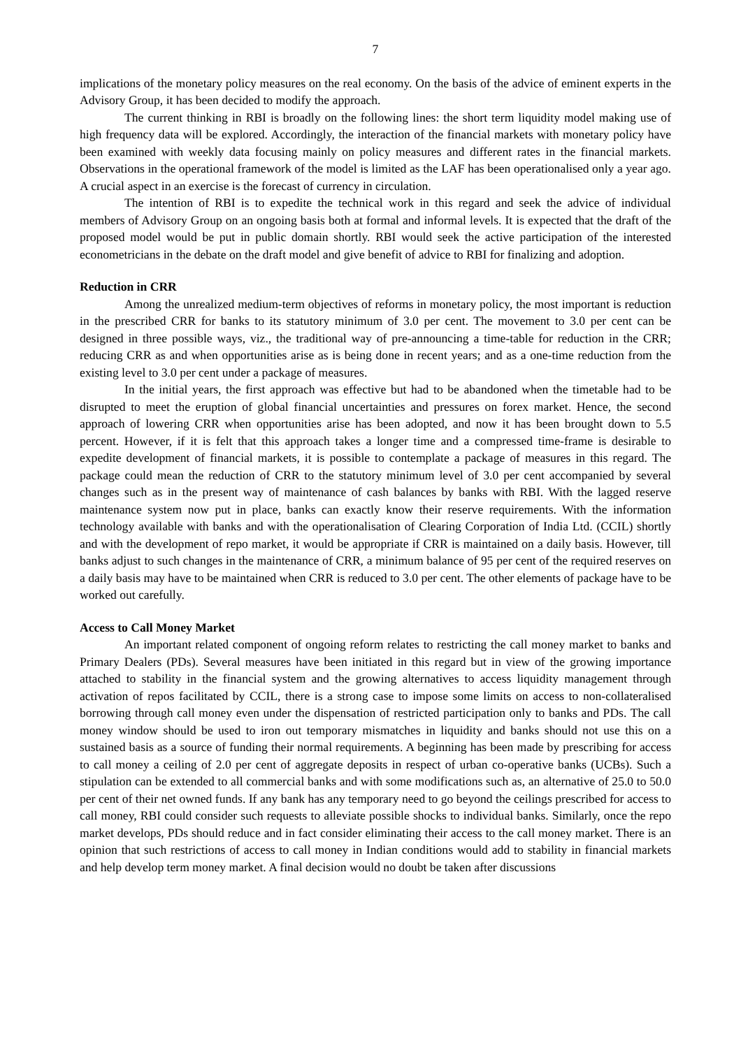7
implications of the monetary policy measures on the real economy. On the basis of the advice of eminent experts in the Advisory Group, it has been decided to modify the approach.
The current thinking in RBI is broadly on the following lines: the short term liquidity model making use of high frequency data will be explored. Accordingly, the interaction of the financial markets with monetary policy have been examined with weekly data focusing mainly on policy measures and different rates in the financial markets. Observations in the operational framework of the model is limited as the LAF has been operationalised only a year ago. A crucial aspect in an exercise is the forecast of currency in circulation.
The intention of RBI is to expedite the technical work in this regard and seek the advice of individual members of Advisory Group on an ongoing basis both at formal and informal levels. It is expected that the draft of the proposed model would be put in public domain shortly. RBI would seek the active participation of the interested econometricians in the debate on the draft model and give benefit of advice to RBI for finalizing and adoption.
Reduction in CRR
Among the unrealized medium-term objectives of reforms in monetary policy, the most important is reduction in the prescribed CRR for banks to its statutory minimum of 3.0 per cent. The movement to 3.0 per cent can be designed in three possible ways, viz., the traditional way of pre-announcing a time-table for reduction in the CRR; reducing CRR as and when opportunities arise as is being done in recent years; and as a one-time reduction from the existing level to 3.0 per cent under a package of measures.
In the initial years, the first approach was effective but had to be abandoned when the timetable had to be disrupted to meet the eruption of global financial uncertainties and pressures on forex market. Hence, the second approach of lowering CRR when opportunities arise has been adopted, and now it has been brought down to 5.5 percent. However, if it is felt that this approach takes a longer time and a compressed time-frame is desirable to expedite development of financial markets, it is possible to contemplate a package of measures in this regard. The package could mean the reduction of CRR to the statutory minimum level of 3.0 per cent accompanied by several changes such as in the present way of maintenance of cash balances by banks with RBI. With the lagged reserve maintenance system now put in place, banks can exactly know their reserve requirements. With the information technology available with banks and with the operationalisation of Clearing Corporation of India Ltd. (CCIL) shortly and with the development of repo market, it would be appropriate if CRR is maintained on a daily basis. However, till banks adjust to such changes in the maintenance of CRR, a minimum balance of 95 per cent of the required reserves on a daily basis may have to be maintained when CRR is reduced to 3.0 per cent. The other elements of package have to be worked out carefully.
Access to Call Money Market
An important related component of ongoing reform relates to restricting the call money market to banks and Primary Dealers (PDs). Several measures have been initiated in this regard but in view of the growing importance attached to stability in the financial system and the growing alternatives to access liquidity management through activation of repos facilitated by CCIL, there is a strong case to impose some limits on access to non-collateralised borrowing through call money even under the dispensation of restricted participation only to banks and PDs. The call money window should be used to iron out temporary mismatches in liquidity and banks should not use this on a sustained basis as a source of funding their normal requirements. A beginning has been made by prescribing for access to call money a ceiling of 2.0 per cent of aggregate deposits in respect of urban co-operative banks (UCBs). Such a stipulation can be extended to all commercial banks and with some modifications such as, an alternative of 25.0 to 50.0 per cent of their net owned funds. If any bank has any temporary need to go beyond the ceilings prescribed for access to call money, RBI could consider such requests to alleviate possible shocks to individual banks. Similarly, once the repo market develops, PDs should reduce and in fact consider eliminating their access to the call money market. There is an opinion that such restrictions of access to call money in Indian conditions would add to stability in financial markets and help develop term money market. A final decision would no doubt be taken after discussions